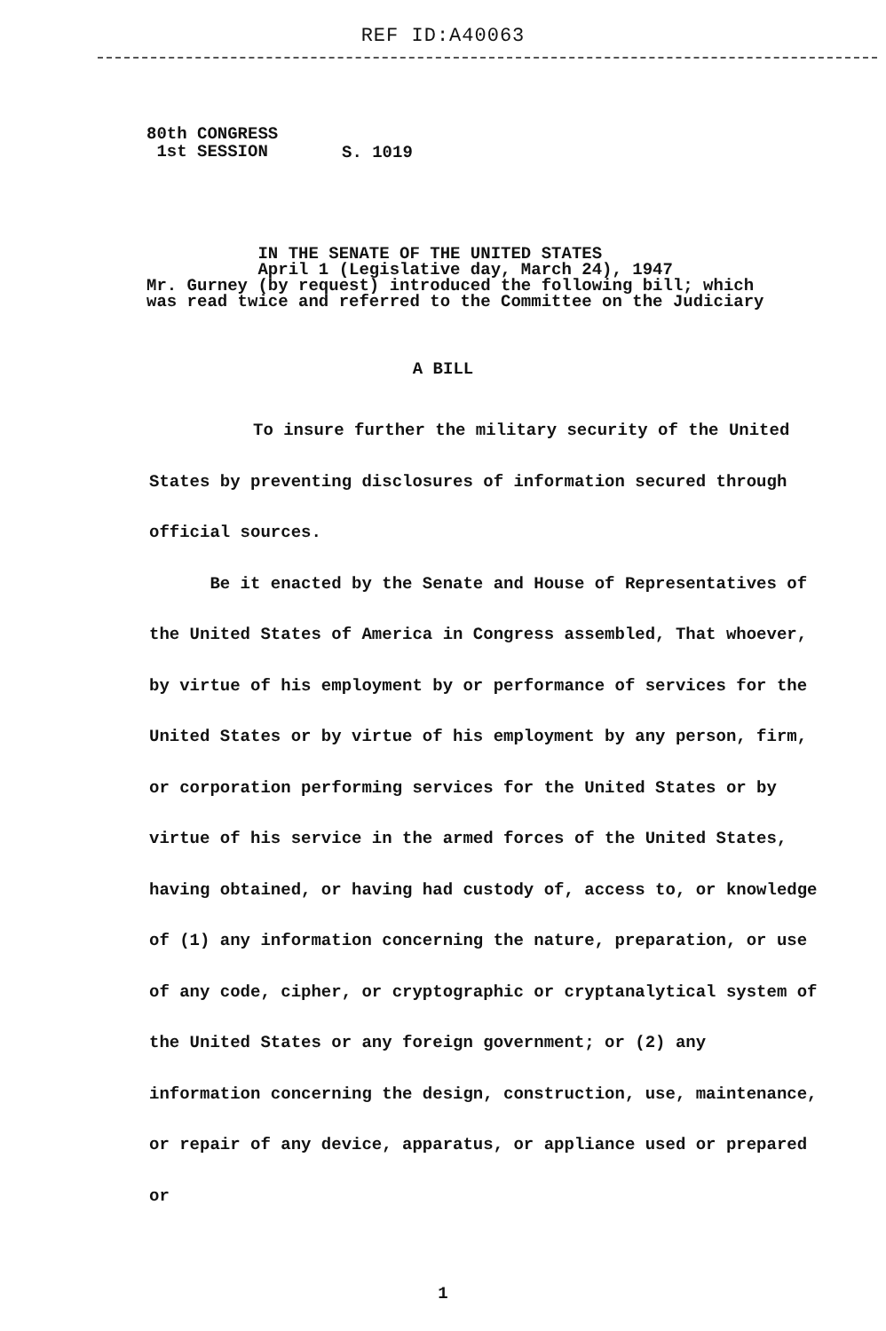REF ID:A40063
80th CONGRESS
1st SESSION
S. 1019
IN THE SENATE OF THE UNITED STATES
April 1 (Legislative day, March 24), 1947
Mr. Gurney (by request) introduced the following bill; which
was read twice and referred to the Committee on the Judiciary
A BILL
To insure further the military security of the United States by preventing disclosures of information secured through official sources.
Be it enacted by the Senate and House of Representatives of the United States of America in Congress assembled, That whoever, by virtue of his employment by or performance of services for the United States or by virtue of his employment by any person, firm, or corporation performing services for the United States or by virtue of his service in the armed forces of the United States, having obtained, or having had custody of, access to, or knowledge of (1) any information concerning the nature, preparation, or use of any code, cipher, or cryptographic or cryptanalytical system of the United States or any foreign government; or (2) any information concerning the design, construction, use, maintenance, or repair of any device, apparatus, or appliance used or prepared or
1